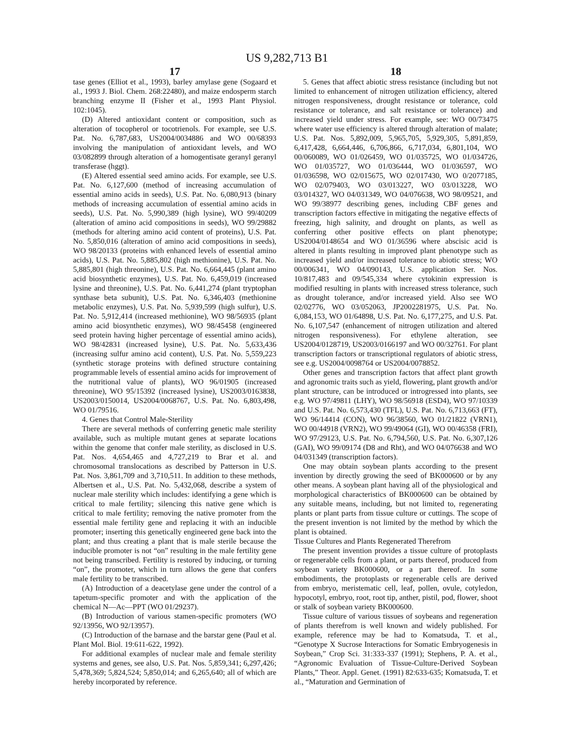US 9,282,713 B1
17
tase genes (Elliot et al., 1993), barley amylase gene (Sogaard et al., 1993 J. Biol. Chem. 268:22480), and maize endosperm starch branching enzyme II (Fisher et al., 1993 Plant Physiol. 102:1045).
(D) Altered antioxidant content or composition, such as alteration of tocopherol or tocotrienols. For example, see U.S. Pat. No. 6,787,683, US2004/0034886 and WO 00/68393 involving the manipulation of antioxidant levels, and WO 03/082899 through alteration of a homogentisate geranyl geranyl transferase (hggt).
(E) Altered essential seed amino acids. For example, see U.S. Pat. No. 6,127,600 (method of increasing accumulation of essential amino acids in seeds), U.S. Pat. No. 6,080,913 (binary methods of increasing accumulation of essential amino acids in seeds), U.S. Pat. No. 5,990,389 (high lysine), WO 99/40209 (alteration of amino acid compositions in seeds), WO 99/29882 (methods for altering amino acid content of proteins), U.S. Pat. No. 5,850,016 (alteration of amino acid compositions in seeds), WO 98/20133 (proteins with enhanced levels of essential amino acids), U.S. Pat. No. 5,885,802 (high methionine), U.S. Pat. No. 5,885,801 (high threonine), U.S. Pat. No. 6,664,445 (plant amino acid biosynthetic enzymes), U.S. Pat. No. 6,459,019 (increased lysine and threonine), U.S. Pat. No. 6,441,274 (plant tryptophan synthase beta subunit), U.S. Pat. No. 6,346,403 (methionine metabolic enzymes), U.S. Pat. No. 5,939,599 (high sulfur), U.S. Pat. No. 5,912,414 (increased methionine), WO 98/56935 (plant amino acid biosynthetic enzymes), WO 98/45458 (engineered seed protein having higher percentage of essential amino acids), WO 98/42831 (increased lysine), U.S. Pat. No. 5,633,436 (increasing sulfur amino acid content), U.S. Pat. No. 5,559,223 (synthetic storage proteins with defined structure containing programmable levels of essential amino acids for improvement of the nutritional value of plants), WO 96/01905 (increased threonine), WO 95/15392 (increased lysine), US2003/0163838, US2003/0150014, US2004/0068767, U.S. Pat. No. 6,803,498, WO 01/79516.
4. Genes that Control Male-Sterility
There are several methods of conferring genetic male sterility available, such as multiple mutant genes at separate locations within the genome that confer male sterility, as disclosed in U.S. Pat. Nos. 4,654,465 and 4,727,219 to Brar et al. and chromosomal translocations as described by Patterson in U.S. Pat. Nos. 3,861,709 and 3,710,511. In addition to these methods, Albertsen et al., U.S. Pat. No. 5,432,068, describe a system of nuclear male sterility which includes: identifying a gene which is critical to male fertility; silencing this native gene which is critical to male fertility; removing the native promoter from the essential male fertility gene and replacing it with an inducible promoter; inserting this genetically engineered gene back into the plant; and thus creating a plant that is male sterile because the inducible promoter is not “on” resulting in the male fertility gene not being transcribed. Fertility is restored by inducing, or turning “on”, the promoter, which in turn allows the gene that confers male fertility to be transcribed.
(A) Introduction of a deacetylase gene under the control of a tapetum-specific promoter and with the application of the chemical N—Ac—PPT (WO 01/29237).
(B) Introduction of various stamen-specific promoters (WO 92/13956, WO 92/13957).
(C) Introduction of the barnase and the barstar gene (Paul et al. Plant Mol. Biol. 19:611-622, 1992).
For additional examples of nuclear male and female sterility systems and genes, see also, U.S. Pat. Nos. 5,859,341; 6,297,426; 5,478,369; 5,824,524; 5,850,014; and 6,265,640; all of which are hereby incorporated by reference.
18
5. Genes that affect abiotic stress resistance (including but not limited to enhancement of nitrogen utilization efficiency, altered nitrogen responsiveness, drought resistance or tolerance, cold resistance or tolerance, and salt resistance or tolerance) and increased yield under stress. For example, see: WO 00/73475 where water use efficiency is altered through alteration of malate; U.S. Pat. Nos. 5,892,009, 5,965,705, 5,929,305, 5,891,859, 6,417,428, 6,664,446, 6,706,866, 6,717,034, 6,801,104, WO 00/060089, WO 01/026459, WO 01/035725, WO 01/034726, WO 01/035727, WO 01/036444, WO 01/036597, WO 01/036598, WO 02/015675, WO 02/017430, WO 0/2077185, WO 02/079403, WO 03/013227, WO 03/013228, WO 03/014327, WO 04/031349, WO 04/076638, WO 98/09521, and WO 99/38977 describing genes, including CBF genes and transcription factors effective in mitigating the negative effects of freezing, high salinity, and drought on plants, as well as conferring other positive effects on plant phenotype; US2004/0148654 and WO 01/36596 where abscisic acid is altered in plants resulting in improved plant phenotype such as increased yield and/or increased tolerance to abiotic stress; WO 00/006341, WO 04/090143, U.S. application Ser. Nos. 10/817,483 and 09/545,334 where cytokinin expression is modified resulting in plants with increased stress tolerance, such as drought tolerance, and/or increased yield. Also see WO 02/02776, WO 03/052063, JP2002281975, U.S. Pat. No. 6,084,153, WO 01/64898, U.S. Pat. No. 6,177,275, and U.S. Pat. No. 6,107,547 (enhancement of nitrogen utilization and altered nitrogen responsiveness). For ethylene alteration, see US2004/0128719, US2003/0166197 and WO 00/32761. For plant transcription factors or transcriptional regulators of abiotic stress, see e.g. US2004/0098764 or US2004/0078852.
Other genes and transcription factors that affect plant growth and agronomic traits such as yield, flowering, plant growth and/or plant structure, can be introduced or introgressed into plants, see e.g. WO 97/49811 (LHY), WO 98/56918 (ESD4), WO 97/10339 and U.S. Pat. No. 6,573,430 (TFL), U.S. Pat. No. 6,713,663 (FT), WO 96/14414 (CON), WO 96/38560, WO 01/21822 (VRN1), WO 00/44918 (VRN2), WO 99/49064 (GI), WO 00/46358 (FRI), WO 97/29123, U.S. Pat. No. 6,794,560, U.S. Pat. No. 6,307,126 (GAI), WO 99/09174 (D8 and Rht), and WO 04/076638 and WO 04/031349 (transcription factors).
One may obtain soybean plants according to the present invention by directly growing the seed of BK000600 or by any other means. A soybean plant having all of the physiological and morphological characteristics of BK000600 can be obtained by any suitable means, including, but not limited to, regenerating plants or plant parts from tissue culture or cuttings. The scope of the present invention is not limited by the method by which the plant is obtained.
Tissue Cultures and Plants Regenerated Therefrom
The present invention provides a tissue culture of protoplasts or regenerable cells from a plant, or parts thereof, produced from soybean variety BK000600, or a part thereof. In some embodiments, the protoplasts or regenerable cells are derived from embryo, meristematic cell, leaf, pollen, ovule, cotyledon, hypocotyl, embryo, root, root tip, anther, pistil, pod, flower, shoot or stalk of soybean variety BK000600.
Tissue culture of various tissues of soybeans and regeneration of plants therefrom is well known and widely published. For example, reference may be had to Komatsuda, T. et al., “Genotype X Sucrose Interactions for Somatic Embryogenesis in Soybean,” Crop Sci. 31:333-337 (1991); Stephens, P. A. et al., “Agronomic Evaluation of Tissue-Culture-Derived Soybean Plants,” Theor. Appl. Genet. (1991) 82:633-635; Komatsuda, T. et al., “Maturation and Germination of